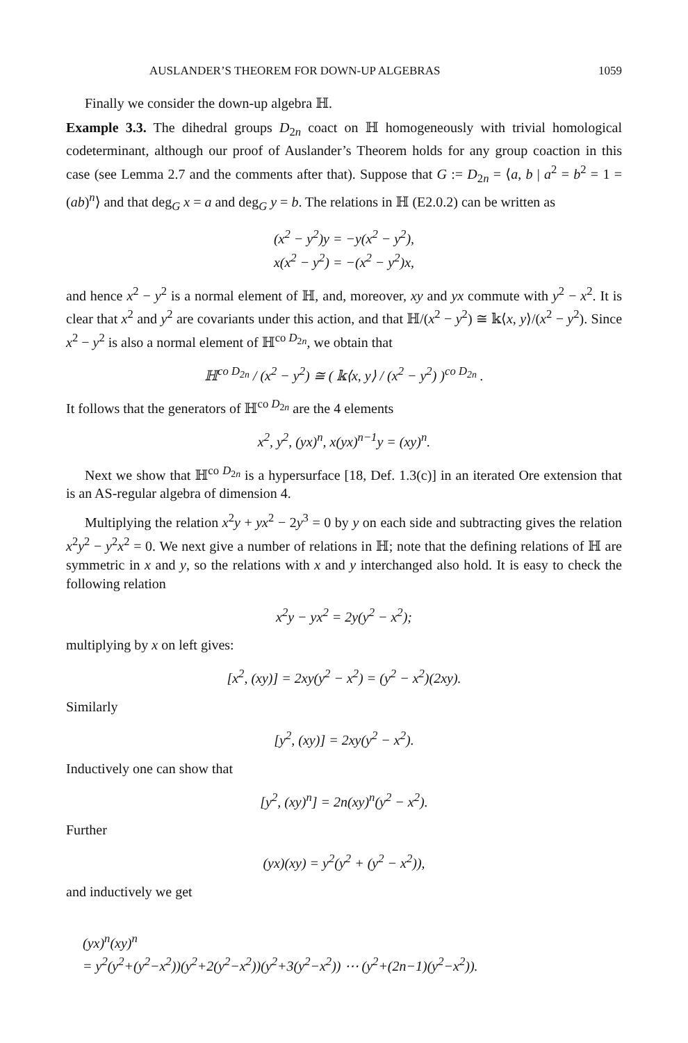AUSLANDER’S THEOREM FOR DOWN-UP ALGEBRAS 1059
Finally we consider the down-up algebra ℍ.
Example 3.3. The dihedral groups D<sub>2n</sub> coact on ℍ homogeneously with trivial homological codeterminant, although our proof of Auslander’s Theorem holds for any group coaction in this case (see Lemma 2.7 and the comments after that). Suppose that G := D<sub>2n</sub> = ⟨a, b | a<sup>2</sup> = b<sup>2</sup> = 1 = (ab)<sup>n</sup>⟩ and that deg<sub>G</sub> x = a and deg<sub>G</sub> y = b. The relations in ℍ (E2.0.2) can be written as
(x<sup>2</sup> − y<sup>2</sup>)y = −y(x<sup>2</sup> − y<sup>2</sup>),
x(x<sup>2</sup> − y<sup>2</sup>) = −(x<sup>2</sup> − y<sup>2</sup>)x,
and hence x<sup>2</sup> − y<sup>2</sup> is a normal element of ℍ, and, moreover, xy and yx commute with y<sup>2</sup> − x<sup>2</sup>. It is clear that x<sup>2</sup> and y<sup>2</sup> are covariants under this action, and that ℍ/(x<sup>2</sup> − y<sup>2</sup>) ≅ 𝕜⟨x, y⟩/(x<sup>2</sup> − y<sup>2</sup>). Since x<sup>2</sup> − y<sup>2</sup> is also a normal element of ℍ<sup>co D<sub>2n</sub></sup>, we obtain that
ℍ<sup>co D<sub>2n</sub></sup> / (x<sup>2</sup> − y<sup>2</sup>) ≅ ( 𝕜⟨x, y⟩ / (x<sup>2</sup> − y<sup>2</sup>) )<sup>co D<sub>2n</sub></sup> .
It follows that the generators of ℍ<sup>co D<sub>2n</sub></sup> are the 4 elements
x<sup>2</sup>, y<sup>2</sup>, (yx)<sup>n</sup>, x(yx)<sup>n−1</sup>y = (xy)<sup>n</sup>.
Next we show that ℍ<sup>co D<sub>2n</sub></sup> is a hypersurface [18, Def. 1.3(c)] in an iterated Ore extension that is an AS-regular algebra of dimension 4.
Multiplying the relation x<sup>2</sup>y + yx<sup>2</sup> − 2y<sup>3</sup> = 0 by y on each side and subtracting gives the relation x<sup>2</sup>y<sup>2</sup> − y<sup>2</sup>x<sup>2</sup> = 0. We next give a number of relations in ℍ; note that the defining relations of ℍ are symmetric in x and y, so the relations with x and y interchanged also hold. It is easy to check the following relation
x<sup>2</sup>y − yx<sup>2</sup> = 2y(y<sup>2</sup> − x<sup>2</sup>);
multiplying by x on left gives:
[x<sup>2</sup>, (xy)] = 2xy(y<sup>2</sup> − x<sup>2</sup>) = (y<sup>2</sup> − x<sup>2</sup>)(2xy).
Similarly
[y<sup>2</sup>, (xy)] = 2xy(y<sup>2</sup> − x<sup>2</sup>).
Inductively one can show that
[y<sup>2</sup>, (xy)<sup>n</sup>] = 2n(xy)<sup>n</sup>(y<sup>2</sup> − x<sup>2</sup>).
Further
(yx)(xy) = y<sup>2</sup>(y<sup>2</sup> + (y<sup>2</sup> − x<sup>2</sup>)),
and inductively we get
(yx)<sup>n</sup>(xy)<sup>n</sup>
= y<sup>2</sup>(y<sup>2</sup>+(y<sup>2</sup>−x<sup>2</sup>))(y<sup>2</sup>+2(y<sup>2</sup>−x<sup>2</sup>))(y<sup>2</sup>+3(y<sup>2</sup>−x<sup>2</sup>)) ⋯ (y<sup>2</sup>+(2n−1)(y<sup>2</sup>−x<sup>2</sup>)).